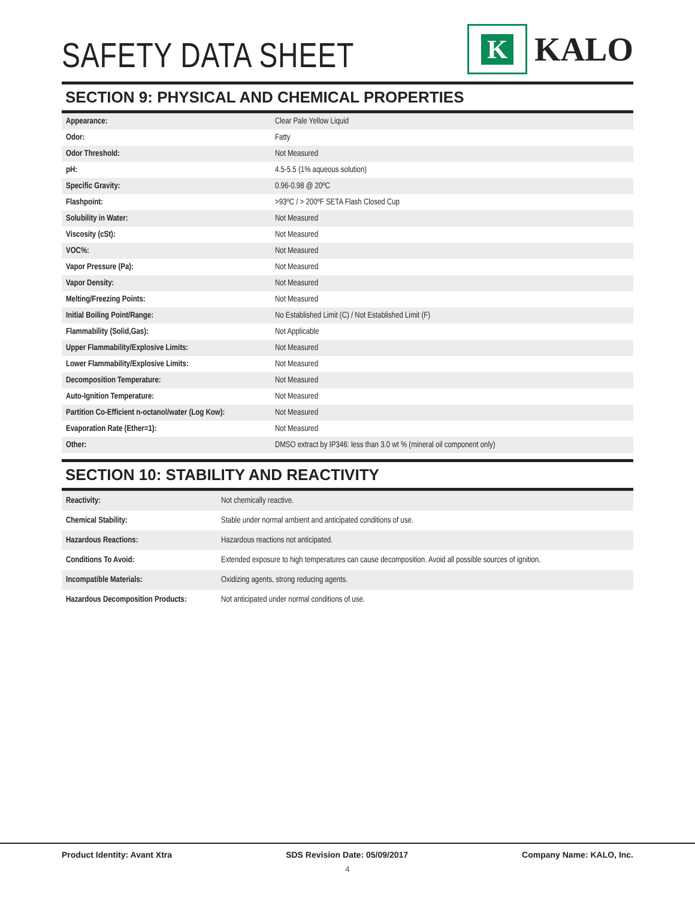SAFETY DATA SHEET
K
KALO
SECTION 9: PHYSICAL AND CHEMICAL PROPERTIES
| Appearance: | Clear Pale Yellow Liquid |
| Odor: | Fatty |
| Odor Threshold: | Not Measured |
| pH: | 4.5-5.5 (1% aqueous solution) |
| Specific Gravity: | 0.96-0.98 @ 20ºC |
| Flashpoint: | >93ºC / > 200ºF SETA Flash Closed Cup |
| Solubility in Water: | Not Measured |
| Viscosity (cSt): | Not Measured |
| VOC%: | Not Measured |
| Vapor Pressure (Pa): | Not Measured |
| Vapor Density: | Not Measured |
| Melting/Freezing Points: | Not Measured |
| Initial Boiling Point/Range: | No Established Limit (C) / Not Established Limit (F) |
| Flammability (Solid,Gas): | Not Applicable |
| Upper Flammability/Explosive Limits: | Not Measured |
| Lower Flammability/Explosive Limits: | Not Measured |
| Decomposition Temperature: | Not Measured |
| Auto-Ignition Temperature: | Not Measured |
| Partition Co-Efficient n-octanol/water (Log Kow): | Not Measured |
| Evaporation Rate (Ether=1): | Not Measured |
| Other: | DMSO extract by IP346: less than 3.0 wt % (mineral oil component only) |
SECTION 10: STABILITY AND REACTIVITY
| Reactivity: | Not chemically reactive. |
| Chemical Stability: | Stable under normal ambient and anticipated conditions of use. |
| Hazardous Reactions: | Hazardous reactions not anticipated. |
| Conditions To Avoid: | Extended exposure to high temperatures can cause decomposition. Avoid all possible sources of ignition. |
| Incompatible Materials: | Oxidizing agents, strong reducing agents. |
| Hazardous Decomposition Products: | Not anticipated under normal conditions of use. |
Product Identity: Avant Xtra SDS Revision Date: 05/09/2017 Company Name: KALO, Inc.
4